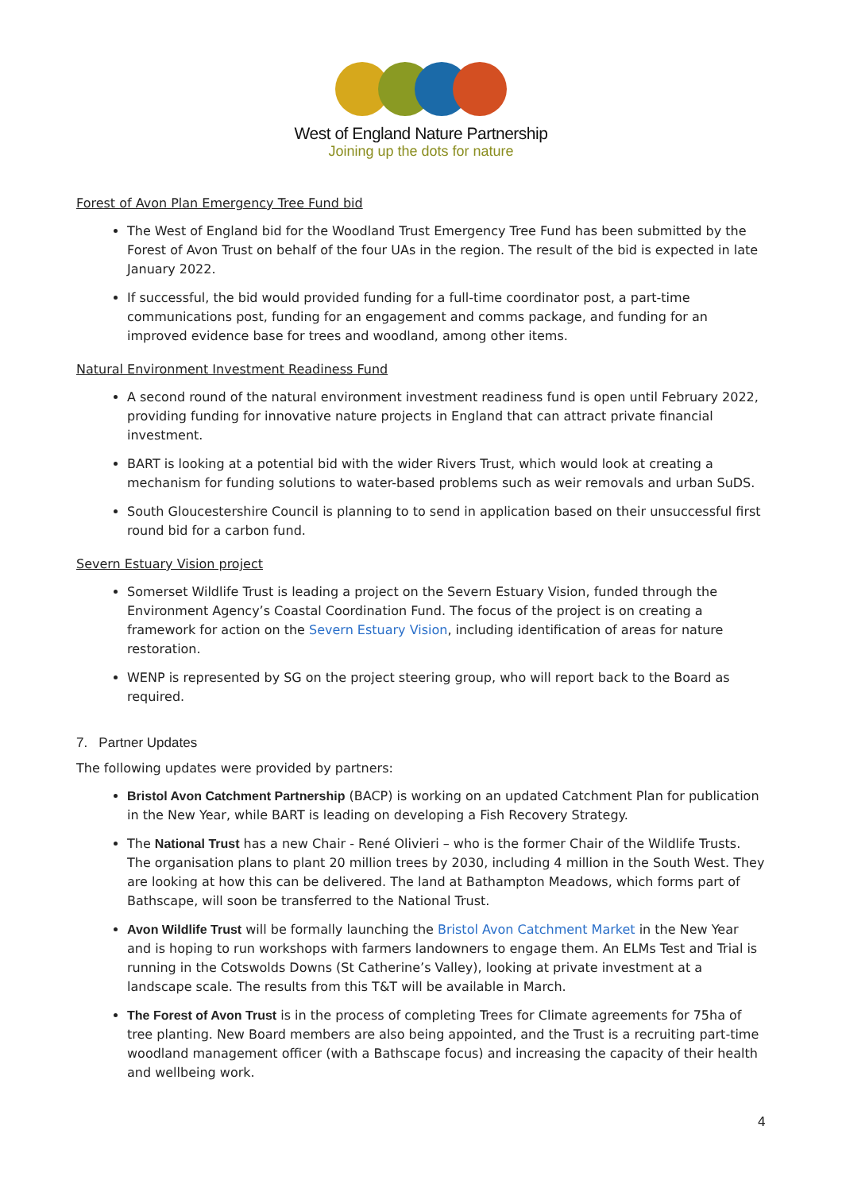West of England Nature Partnership
Joining up the dots for nature
Forest of Avon Plan Emergency Tree Fund bid
The West of England bid for the Woodland Trust Emergency Tree Fund has been submitted by the Forest of Avon Trust on behalf of the four UAs in the region. The result of the bid is expected in late January 2022.
If successful, the bid would provided funding for a full-time coordinator post, a part-time communications post, funding for an engagement and comms package, and funding for an improved evidence base for trees and woodland, among other items.
Natural Environment Investment Readiness Fund
A second round of the natural environment investment readiness fund is open until February 2022, providing funding for innovative nature projects in England that can attract private financial investment.
BART is looking at a potential bid with the wider Rivers Trust, which would look at creating a mechanism for funding solutions to water-based problems such as weir removals and urban SuDS.
South Gloucestershire Council is planning to to send in application based on their unsuccessful first round bid for a carbon fund.
Severn Estuary Vision project
Somerset Wildlife Trust is leading a project on the Severn Estuary Vision, funded through the Environment Agency’s Coastal Coordination Fund. The focus of the project is on creating a framework for action on the Severn Estuary Vision, including identification of areas for nature restoration.
WENP is represented by SG on the project steering group, who will report back to the Board as required.
7. Partner Updates
The following updates were provided by partners:
Bristol Avon Catchment Partnership (BACP) is working on an updated Catchment Plan for publication in the New Year, while BART is leading on developing a Fish Recovery Strategy.
The National Trust has a new Chair - René Olivieri – who is the former Chair of the Wildlife Trusts. The organisation plans to plant 20 million trees by 2030, including 4 million in the South West. They are looking at how this can be delivered. The land at Bathampton Meadows, which forms part of Bathscape, will soon be transferred to the National Trust.
Avon Wildlife Trust will be formally launching the Bristol Avon Catchment Market in the New Year and is hoping to run workshops with farmers landowners to engage them. An ELMs Test and Trial is running in the Cotswolds Downs (St Catherine’s Valley), looking at private investment at a landscape scale. The results from this T&T will be available in March.
The Forest of Avon Trust is in the process of completing Trees for Climate agreements for 75ha of tree planting. New Board members are also being appointed, and the Trust is a recruiting part-time woodland management officer (with a Bathscape focus) and increasing the capacity of their health and wellbeing work.
4